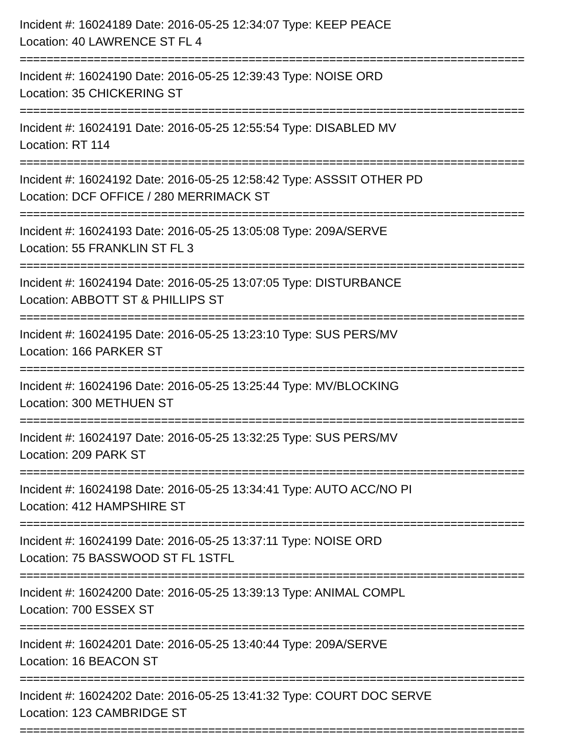Incident #: 16024189 Date: 2016-05-25 12:34:07 Type: KEEP PEACE
Location: 40 LAWRENCE ST FL 4
===========================================================================
Incident #: 16024190 Date: 2016-05-25 12:39:43 Type: NOISE ORD
Location: 35 CHICKERING ST
===========================================================================
Incident #: 16024191 Date: 2016-05-25 12:55:54 Type: DISABLED MV
Location: RT 114
===========================================================================
Incident #: 16024192 Date: 2016-05-25 12:58:42 Type: ASSSIT OTHER PD
Location: DCF OFFICE / 280 MERRIMACK ST
===========================================================================
Incident #: 16024193 Date: 2016-05-25 13:05:08 Type: 209A/SERVE
Location: 55 FRANKLIN ST FL 3
===========================================================================
Incident #: 16024194 Date: 2016-05-25 13:07:05 Type: DISTURBANCE
Location: ABBOTT ST & PHILLIPS ST
===========================================================================
Incident #: 16024195 Date: 2016-05-25 13:23:10 Type: SUS PERS/MV
Location: 166 PARKER ST
===========================================================================
Incident #: 16024196 Date: 2016-05-25 13:25:44 Type: MV/BLOCKING
Location: 300 METHUEN ST
===========================================================================
Incident #: 16024197 Date: 2016-05-25 13:32:25 Type: SUS PERS/MV
Location: 209 PARK ST
===========================================================================
Incident #: 16024198 Date: 2016-05-25 13:34:41 Type: AUTO ACC/NO PI
Location: 412 HAMPSHIRE ST
===========================================================================
Incident #: 16024199 Date: 2016-05-25 13:37:11 Type: NOISE ORD
Location: 75 BASSWOOD ST FL 1STFL
===========================================================================
Incident #: 16024200 Date: 2016-05-25 13:39:13 Type: ANIMAL COMPL
Location: 700 ESSEX ST
===========================================================================
Incident #: 16024201 Date: 2016-05-25 13:40:44 Type: 209A/SERVE
Location: 16 BEACON ST
===========================================================================
Incident #: 16024202 Date: 2016-05-25 13:41:32 Type: COURT DOC SERVE
Location: 123 CAMBRIDGE ST
===========================================================================